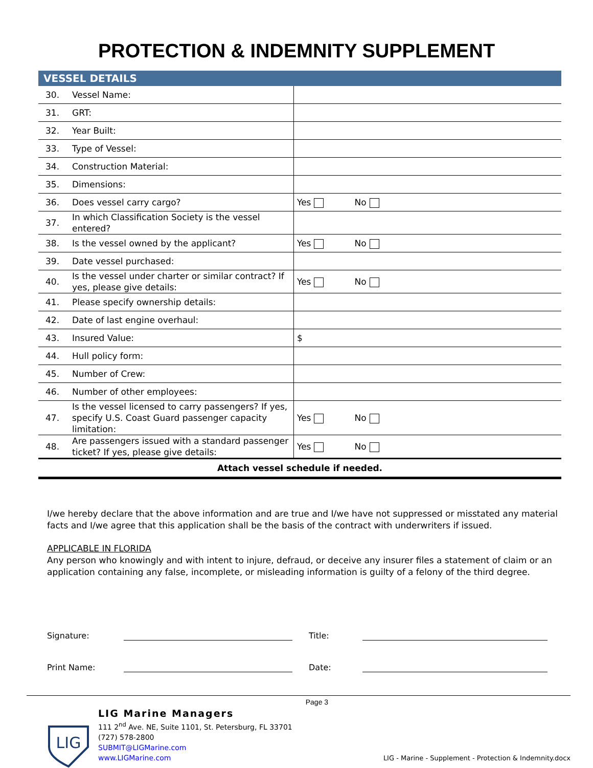PROTECTION & INDEMNITY SUPPLEMENT
| VESSEL DETAILS | | |
| --- | --- | --- |
| 30. | Vessel Name: | |
| 31. | GRT: | |
| 32. | Year Built: | |
| 33. | Type of Vessel: | |
| 34. | Construction Material: | |
| 35. | Dimensions: | |
| 36. | Does vessel carry cargo? | Yes No |
| 37. | In which Classification Society is the vessel entered? | |
| 38. | Is the vessel owned by the applicant? | Yes No |
| 39. | Date vessel purchased: | |
| 40. | Is the vessel under charter or similar contract? If yes, please give details: | Yes No |
| 41. | Please specify ownership details: | |
| 42. | Date of last engine overhaul: | |
| 43. | Insured Value: | $ |
| 44. | Hull policy form: | |
| 45. | Number of Crew: | |
| 46. | Number of other employees: | |
| 47. | Is the vessel licensed to carry passengers? If yes, specify U.S. Coast Guard passenger capacity limitation: | Yes No |
| 48. | Are passengers issued with a standard passenger ticket? If yes, please give details: | Yes No |
| Attach vessel schedule if needed. | | |
I/we hereby declare that the above information and are true and I/we have not suppressed or misstated any material facts and I/we agree that this application shall be the basis of the contract with underwriters if issued.
APPLICABLE IN FLORIDA
Any person who knowingly and with intent to injure, defraud, or deceive any insurer files a statement of claim or an application containing any false, incomplete, or misleading information is guilty of a felony of the third degree.
Signature: Title:
Print Name: Date:
LIG
LIG Marine Managers
111 2<sup>nd</sup> Ave. NE, Suite 1101, St. Petersburg, FL 33701
(727) 578-2800
SUBMIT@LIGMarine.com
www.LIGMarine.com
Page 3
LIG - Marine - Supplement - Protection & Indemnity.docx